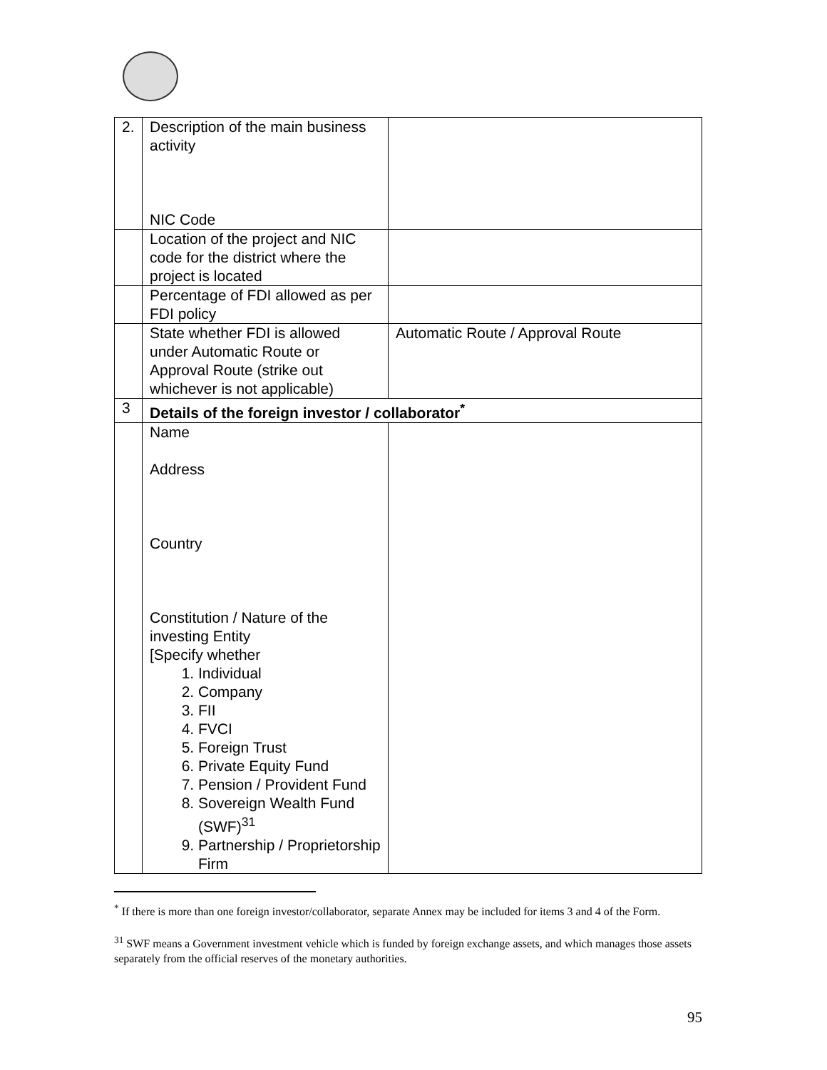| 2. | Description of the main business activity NIC Code | |
| | Location of the project and NIC code for the district where the project is located | |
| | Percentage of FDI allowed as per FDI policy | |
| | State whether FDI is allowed under Automatic Route or Approval Route (strike out whichever is not applicable) | Automatic Route / Approval Route |
| 3 | Details of the foreign investor / collaborator<sup>*</sup> | |
| | Name Address Country Constitution / Nature of the investing Entity [Specify whether 1. Individual 2. Company 3. FII 4. FVCI 5. Foreign Trust 6. Private Equity Fund 7. Pension / Provident Fund 8. Sovereign Wealth Fund (SWF)<sup>31</sup> 9. Partnership / Proprietorship Firm | |
<sup>*</sup> If there is more than one foreign investor/collaborator, separate Annex may be included for items 3 and 4 of the Form.
<sup>31</sup> SWF means a Government investment vehicle which is funded by foreign exchange assets, and which manages those assets separately from the official reserves of the monetary authorities.
95